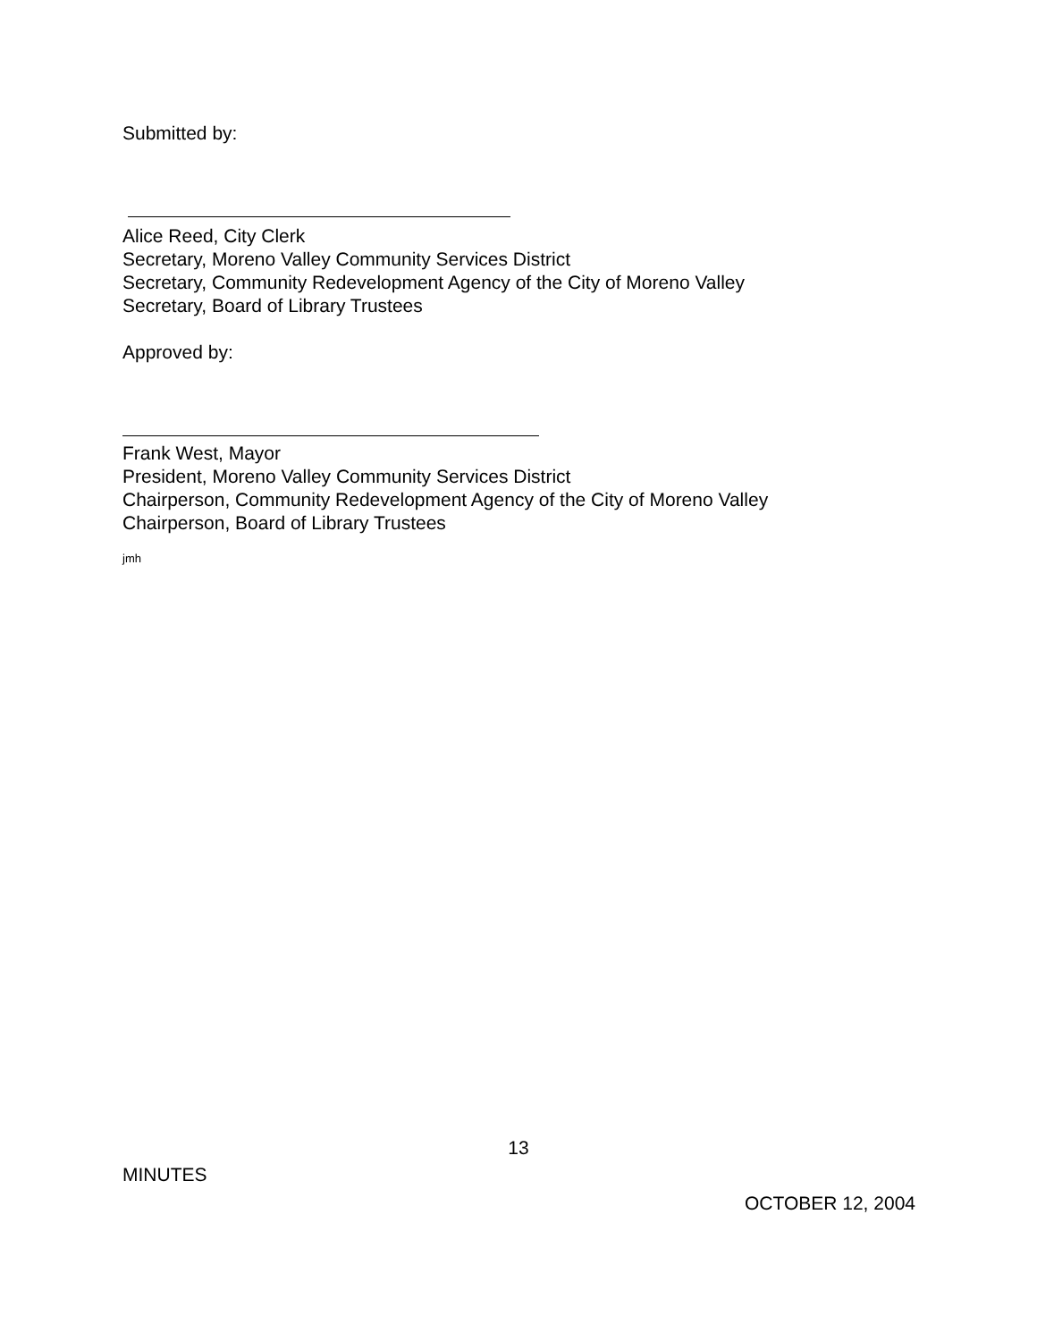Submitted by:
Alice Reed, City Clerk
Secretary, Moreno Valley Community Services District
Secretary, Community Redevelopment Agency of the City of Moreno Valley
Secretary, Board of Library Trustees
Approved by:
Frank West, Mayor
President, Moreno Valley Community Services District
Chairperson, Community Redevelopment Agency of the City of Moreno Valley
Chairperson, Board of Library Trustees
jmh
13
MINUTES
OCTOBER 12, 2004